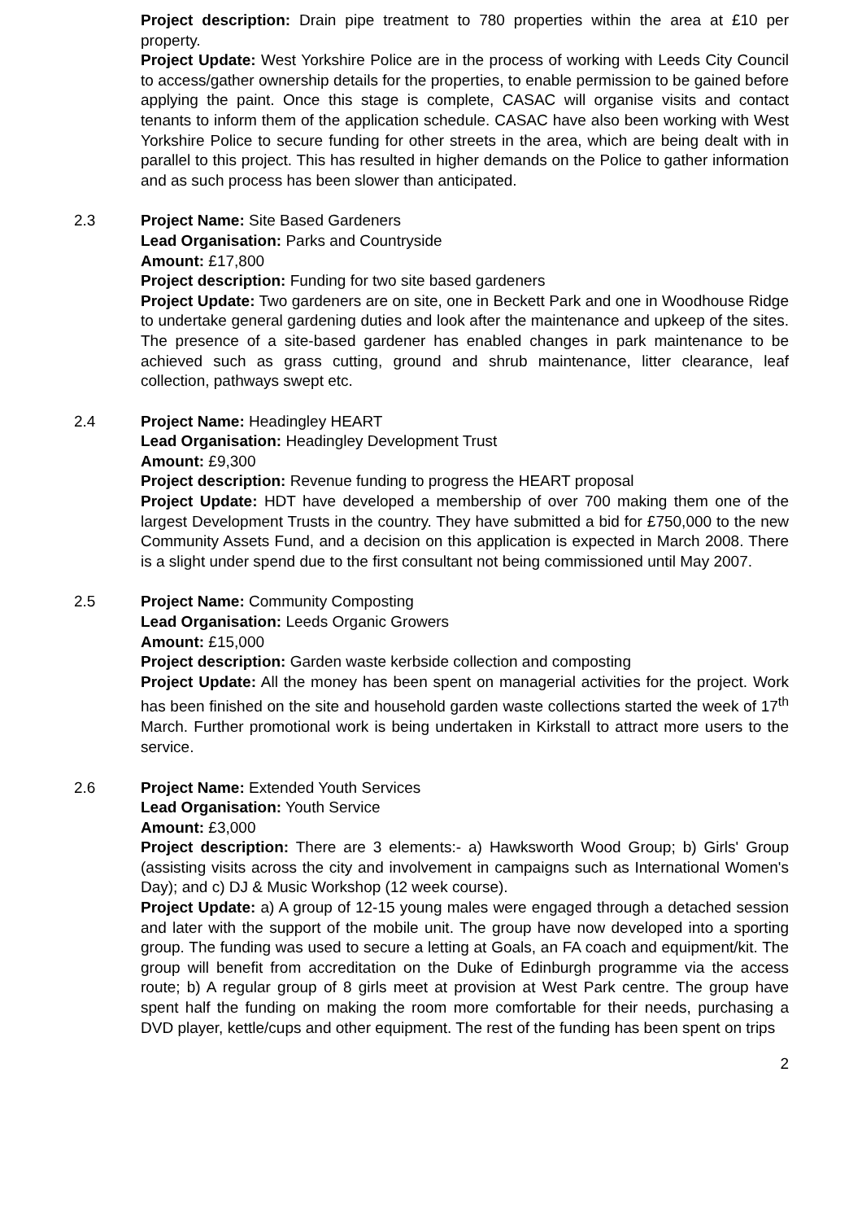Project description: Drain pipe treatment to 780 properties within the area at £10 per property.
Project Update: West Yorkshire Police are in the process of working with Leeds City Council to access/gather ownership details for the properties, to enable permission to be gained before applying the paint. Once this stage is complete, CASAC will organise visits and contact tenants to inform them of the application schedule. CASAC have also been working with West Yorkshire Police to secure funding for other streets in the area, which are being dealt with in parallel to this project. This has resulted in higher demands on the Police to gather information and as such process has been slower than anticipated.
2.3
Project Name: Site Based Gardeners
Lead Organisation: Parks and Countryside
Amount: £17,800
Project description: Funding for two site based gardeners
Project Update: Two gardeners are on site, one in Beckett Park and one in Woodhouse Ridge to undertake general gardening duties and look after the maintenance and upkeep of the sites. The presence of a site-based gardener has enabled changes in park maintenance to be achieved such as grass cutting, ground and shrub maintenance, litter clearance, leaf collection, pathways swept etc.
2.4
Project Name: Headingley HEART
Lead Organisation: Headingley Development Trust
Amount: £9,300
Project description: Revenue funding to progress the HEART proposal
Project Update: HDT have developed a membership of over 700 making them one of the largest Development Trusts in the country. They have submitted a bid for £750,000 to the new Community Assets Fund, and a decision on this application is expected in March 2008. There is a slight under spend due to the first consultant not being commissioned until May 2007.
2.5
Project Name: Community Composting
Lead Organisation: Leeds Organic Growers
Amount: £15,000
Project description: Garden waste kerbside collection and composting
Project Update: All the money has been spent on managerial activities for the project. Work has been finished on the site and household garden waste collections started the week of 17<sup>th</sup> March. Further promotional work is being undertaken in Kirkstall to attract more users to the service.
2.6
Project Name: Extended Youth Services
Lead Organisation: Youth Service
Amount: £3,000
Project description: There are 3 elements:- a) Hawksworth Wood Group; b) Girls' Group (assisting visits across the city and involvement in campaigns such as International Women's Day); and c) DJ & Music Workshop (12 week course).
Project Update: a) A group of 12-15 young males were engaged through a detached session and later with the support of the mobile unit. The group have now developed into a sporting group. The funding was used to secure a letting at Goals, an FA coach and equipment/kit. The group will benefit from accreditation on the Duke of Edinburgh programme via the access route; b) A regular group of 8 girls meet at provision at West Park centre. The group have spent half the funding on making the room more comfortable for their needs, purchasing a DVD player, kettle/cups and other equipment. The rest of the funding has been spent on trips
2